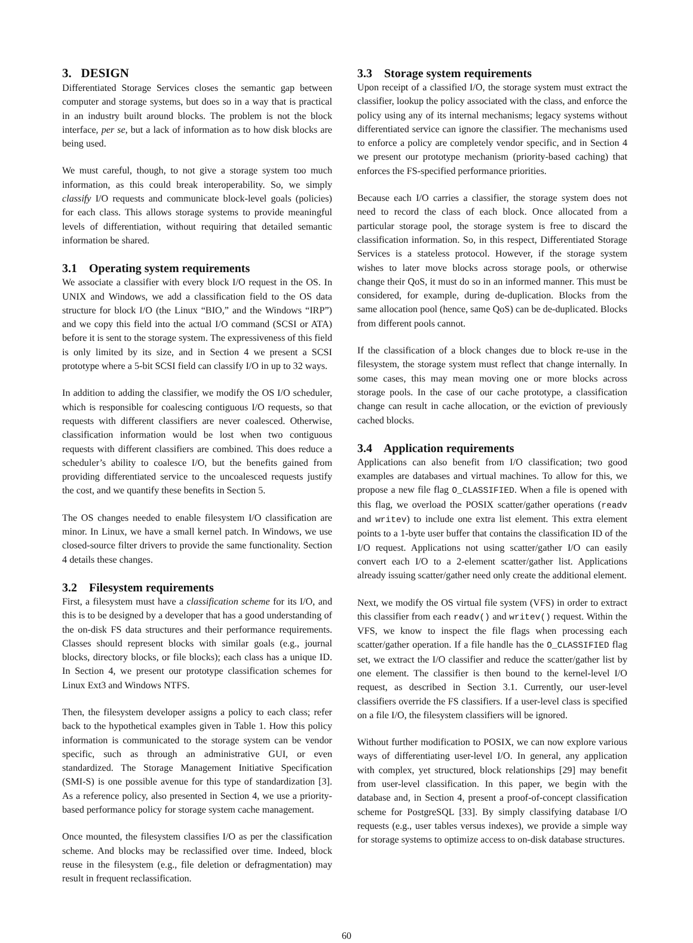3. DESIGN
Differentiated Storage Services closes the semantic gap between computer and storage systems, but does so in a way that is practical in an industry built around blocks. The problem is not the block interface, per se, but a lack of information as to how disk blocks are being used.
We must careful, though, to not give a storage system too much information, as this could break interoperability. So, we simply classify I/O requests and communicate block-level goals (policies) for each class. This allows storage systems to provide meaningful levels of differentiation, without requiring that detailed semantic information be shared.
3.1 Operating system requirements
We associate a classifier with every block I/O request in the OS. In UNIX and Windows, we add a classification field to the OS data structure for block I/O (the Linux “BIO,” and the Windows “IRP”) and we copy this field into the actual I/O command (SCSI or ATA) before it is sent to the storage system. The expressiveness of this field is only limited by its size, and in Section 4 we present a SCSI prototype where a 5-bit SCSI field can classify I/O in up to 32 ways.
In addition to adding the classifier, we modify the OS I/O scheduler, which is responsible for coalescing contiguous I/O requests, so that requests with different classifiers are never coalesced. Otherwise, classification information would be lost when two contiguous requests with different classifiers are combined. This does reduce a scheduler’s ability to coalesce I/O, but the benefits gained from providing differentiated service to the uncoalesced requests justify the cost, and we quantify these benefits in Section 5.
The OS changes needed to enable filesystem I/O classification are minor. In Linux, we have a small kernel patch. In Windows, we use closed-source filter drivers to provide the same functionality. Section 4 details these changes.
3.2 Filesystem requirements
First, a filesystem must have a classification scheme for its I/O, and this is to be designed by a developer that has a good understanding of the on-disk FS data structures and their performance requirements. Classes should represent blocks with similar goals (e.g., journal blocks, directory blocks, or file blocks); each class has a unique ID. In Section 4, we present our prototype classification schemes for Linux Ext3 and Windows NTFS.
Then, the filesystem developer assigns a policy to each class; refer back to the hypothetical examples given in Table 1. How this policy information is communicated to the storage system can be vendor specific, such as through an administrative GUI, or even standardized. The Storage Management Initiative Specification (SMI-S) is one possible avenue for this type of standardization [3]. As a reference policy, also presented in Section 4, we use a priority-based performance policy for storage system cache management.
Once mounted, the filesystem classifies I/O as per the classification scheme. And blocks may be reclassified over time. Indeed, block reuse in the filesystem (e.g., file deletion or defragmentation) may result in frequent reclassification.
3.3 Storage system requirements
Upon receipt of a classified I/O, the storage system must extract the classifier, lookup the policy associated with the class, and enforce the policy using any of its internal mechanisms; legacy systems without differentiated service can ignore the classifier. The mechanisms used to enforce a policy are completely vendor specific, and in Section 4 we present our prototype mechanism (priority-based caching) that enforces the FS-specified performance priorities.
Because each I/O carries a classifier, the storage system does not need to record the class of each block. Once allocated from a particular storage pool, the storage system is free to discard the classification information. So, in this respect, Differentiated Storage Services is a stateless protocol. However, if the storage system wishes to later move blocks across storage pools, or otherwise change their QoS, it must do so in an informed manner. This must be considered, for example, during de-duplication. Blocks from the same allocation pool (hence, same QoS) can be de-duplicated. Blocks from different pools cannot.
If the classification of a block changes due to block re-use in the filesystem, the storage system must reflect that change internally. In some cases, this may mean moving one or more blocks across storage pools. In the case of our cache prototype, a classification change can result in cache allocation, or the eviction of previously cached blocks.
3.4 Application requirements
Applications can also benefit from I/O classification; two good examples are databases and virtual machines. To allow for this, we propose a new file flag O_CLASSIFIED. When a file is opened with this flag, we overload the POSIX scatter/gather operations (readv and writev) to include one extra list element. This extra element points to a 1-byte user buffer that contains the classification ID of the I/O request. Applications not using scatter/gather I/O can easily convert each I/O to a 2-element scatter/gather list. Applications already issuing scatter/gather need only create the additional element.
Next, we modify the OS virtual file system (VFS) in order to extract this classifier from each readv() and writev() request. Within the VFS, we know to inspect the file flags when processing each scatter/gather operation. If a file handle has the O_CLASSIFIED flag set, we extract the I/O classifier and reduce the scatter/gather list by one element. The classifier is then bound to the kernel-level I/O request, as described in Section 3.1. Currently, our user-level classifiers override the FS classifiers. If a user-level class is specified on a file I/O, the filesystem classifiers will be ignored.
Without further modification to POSIX, we can now explore various ways of differentiating user-level I/O. In general, any application with complex, yet structured, block relationships [29] may benefit from user-level classification. In this paper, we begin with the database and, in Section 4, present a proof-of-concept classification scheme for PostgreSQL [33]. By simply classifying database I/O requests (e.g., user tables versus indexes), we provide a simple way for storage systems to optimize access to on-disk database structures.
60